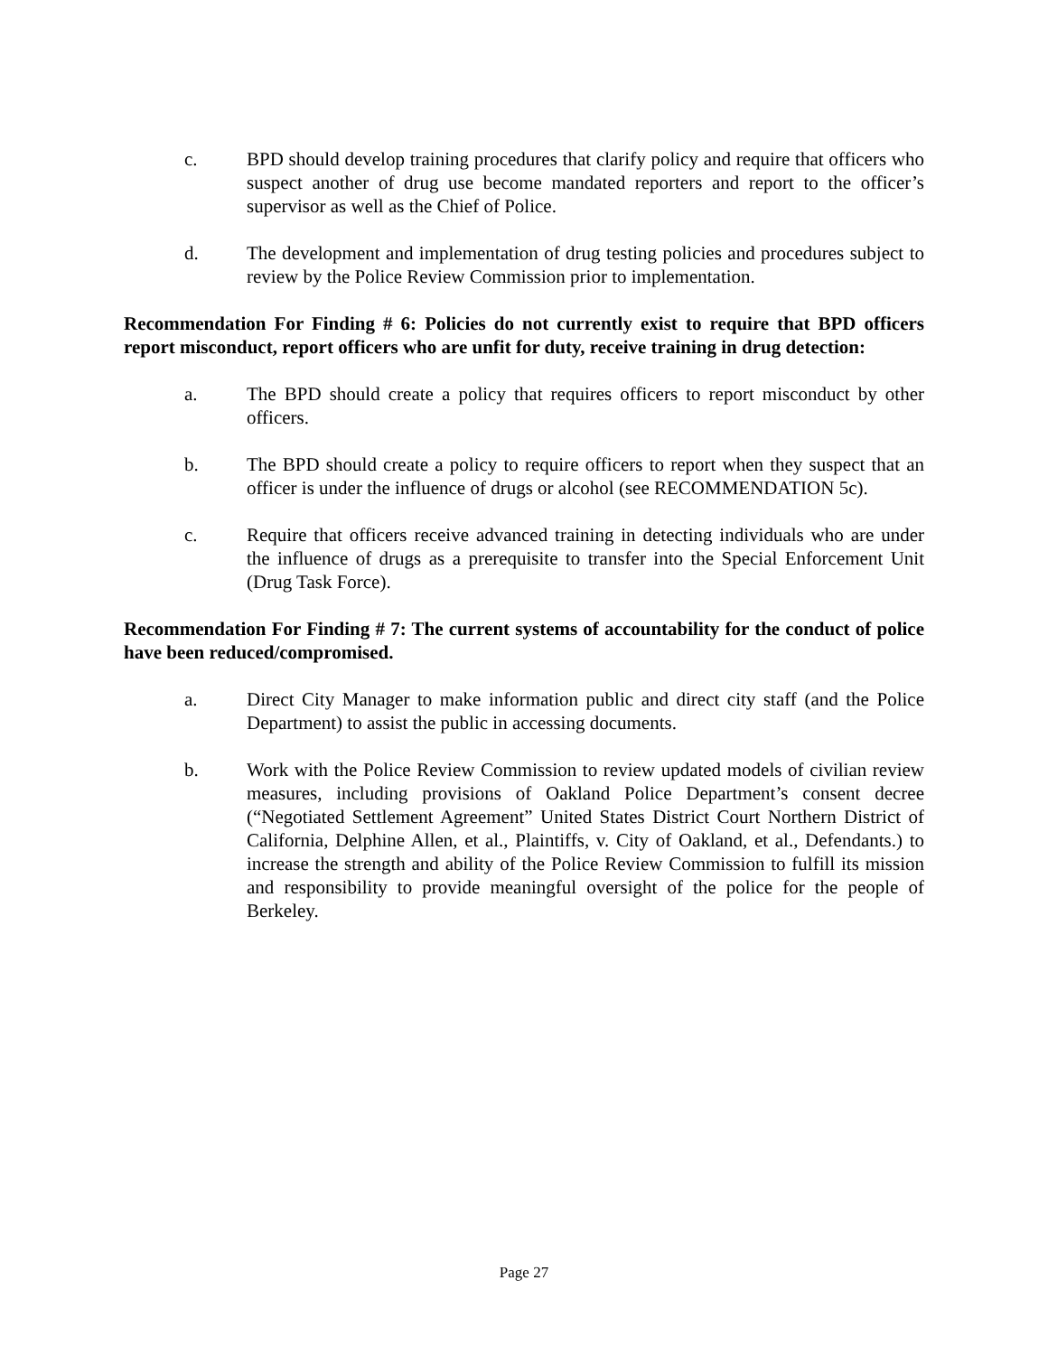c. BPD should develop training procedures that clarify policy and require that officers who suspect another of drug use become mandated reporters and report to the officer’s supervisor as well as the Chief of Police.
d. The development and implementation of drug testing policies and procedures subject to review by the Police Review Commission prior to implementation.
Recommendation For Finding # 6: Policies do not currently exist to require that BPD officers report misconduct, report officers who are unfit for duty, receive training in drug detection:
a. The BPD should create a policy that requires officers to report misconduct by other officers.
b. The BPD should create a policy to require officers to report when they suspect that an officer is under the influence of drugs or alcohol (see RECOMMENDATION 5c).
c. Require that officers receive advanced training in detecting individuals who are under the influence of drugs as a prerequisite to transfer into the Special Enforcement Unit (Drug Task Force).
Recommendation For Finding # 7: The current systems of accountability for the conduct of police have been reduced/compromised.
a. Direct City Manager to make information public and direct city staff (and the Police Department) to assist the public in accessing documents.
b. Work with the Police Review Commission to review updated models of civilian review measures, including provisions of Oakland Police Department’s consent decree (“Negotiated Settlement Agreement” United States District Court Northern District of California, Delphine Allen, et al., Plaintiffs, v. City of Oakland, et al., Defendants.) to increase the strength and ability of the Police Review Commission to fulfill its mission and responsibility to provide meaningful oversight of the police for the people of Berkeley.
Page 27